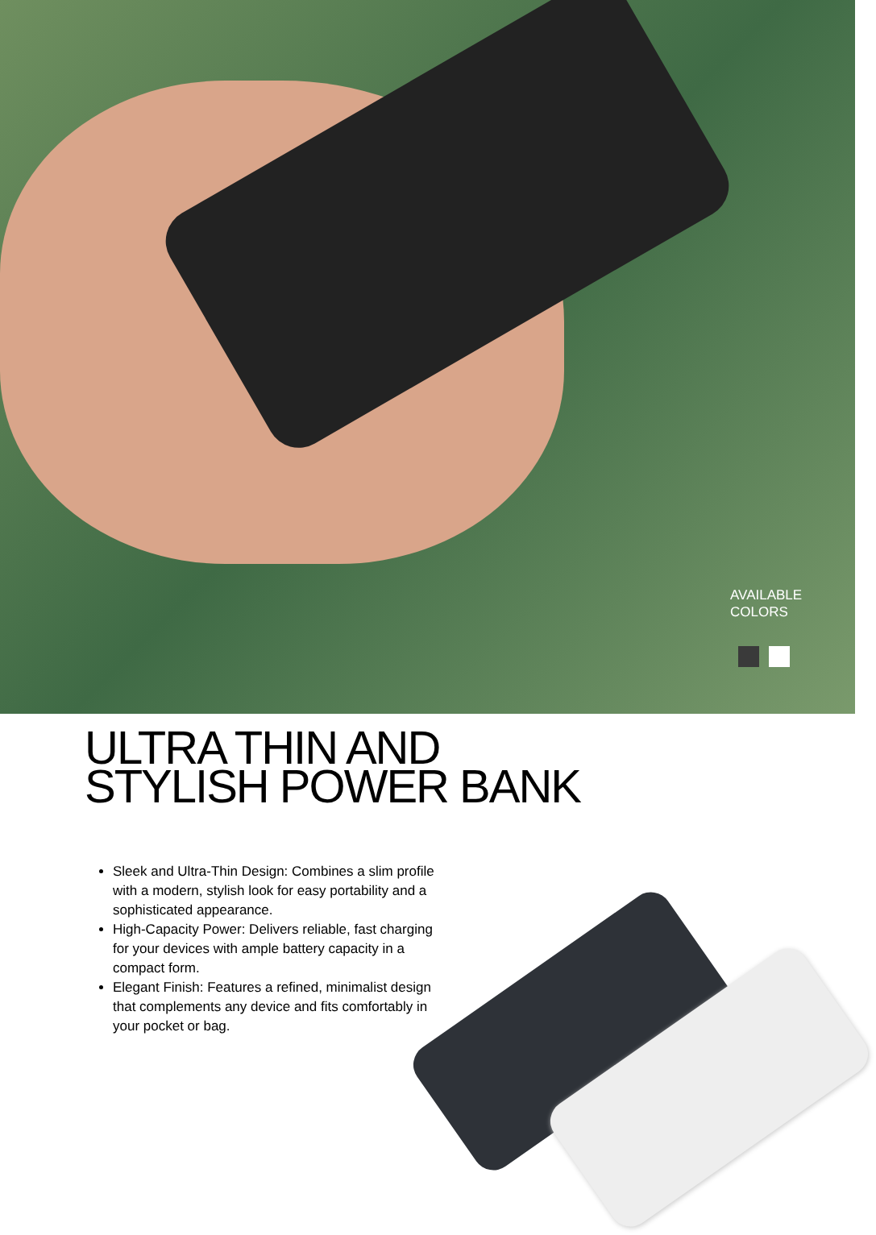AVAILABLE
COLORS
ULTRA THIN AND
STYLISH POWER BANK
Sleek and Ultra-Thin Design: Combines a slim profile with a modern, stylish look for easy portability and a sophisticated appearance.
High-Capacity Power: Delivers reliable, fast charging for your devices with ample battery capacity in a compact form.
Elegant Finish: Features a refined, minimalist design that complements any device and fits comfortably in your pocket or bag.